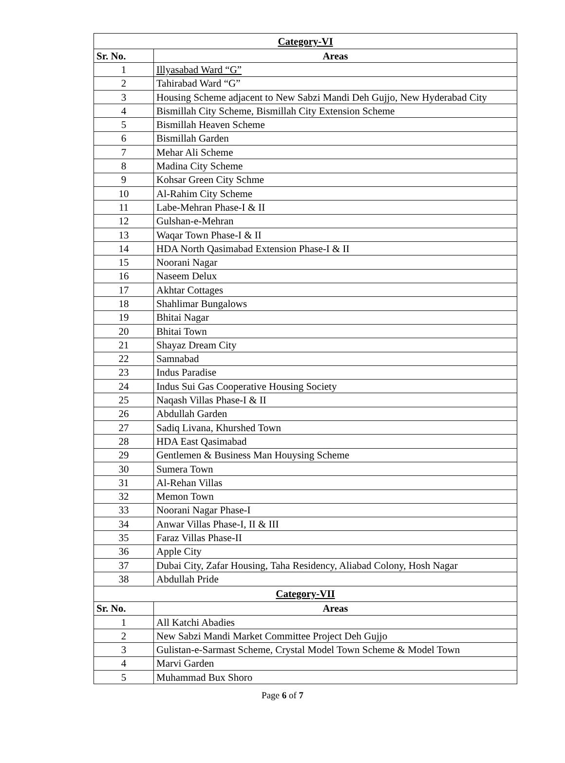| Category-VI | |
| Sr. No. | Areas |
| 1 | Illyasabad Ward “G” |
| 2 | Tahirabad Ward “G” |
| 3 | Housing Scheme adjacent to New Sabzi Mandi Deh Gujjo, New Hyderabad City |
| 4 | Bismillah City Scheme, Bismillah City Extension Scheme |
| 5 | Bismillah Heaven Scheme |
| 6 | Bismillah Garden |
| 7 | Mehar Ali Scheme |
| 8 | Madina City Scheme |
| 9 | Kohsar Green City Schme |
| 10 | Al-Rahim City Scheme |
| 11 | Labe-Mehran Phase-I & II |
| 12 | Gulshan-e-Mehran |
| 13 | Waqar Town Phase-I & II |
| 14 | HDA North Qasimabad Extension Phase-I & II |
| 15 | Noorani Nagar |
| 16 | Naseem Delux |
| 17 | Akhtar Cottages |
| 18 | Shahlimar Bungalows |
| 19 | Bhitai Nagar |
| 20 | Bhitai Town |
| 21 | Shayaz Dream City |
| 22 | Samnabad |
| 23 | Indus Paradise |
| 24 | Indus Sui Gas Cooperative Housing Society |
| 25 | Naqash Villas Phase-I & II |
| 26 | Abdullah Garden |
| 27 | Sadiq Livana, Khurshed Town |
| 28 | HDA East Qasimabad |
| 29 | Gentlemen & Business Man Houysing Scheme |
| 30 | Sumera Town |
| 31 | Al-Rehan Villas |
| 32 | Memon Town |
| 33 | Noorani Nagar Phase-I |
| 34 | Anwar Villas Phase-I, II & III |
| 35 | Faraz Villas Phase-II |
| 36 | Apple City |
| 37 | Dubai City, Zafar Housing, Taha Residency, Aliabad Colony, Hosh Nagar |
| 38 | Abdullah Pride |
| Category-VII | |
| Sr. No. | Areas |
| 1 | All Katchi Abadies |
| 2 | New Sabzi Mandi Market Committee Project Deh Gujjo |
| 3 | Gulistan-e-Sarmast Scheme, Crystal Model Town Scheme & Model Town |
| 4 | Marvi Garden |
| 5 | Muhammad Bux Shoro |
Page 6 of 7